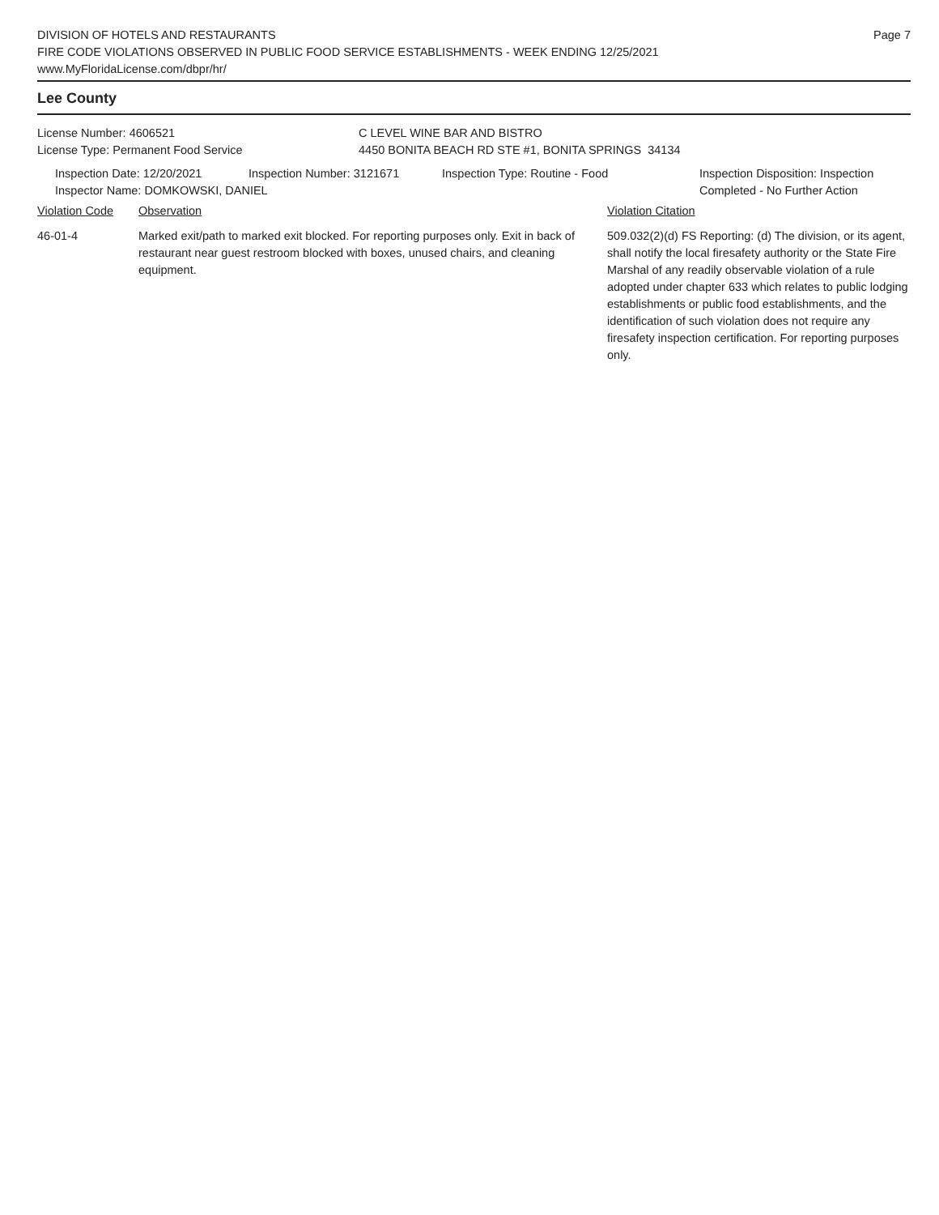DIVISION OF HOTELS AND RESTAURANTS
FIRE CODE VIOLATIONS OBSERVED IN PUBLIC FOOD SERVICE ESTABLISHMENTS - WEEK ENDING 12/25/2021
www.MyFloridaLicense.com/dbpr/hr/
Page 7
Lee County
License Number: 4606521
License Type: Permanent Food Service
C LEVEL WINE BAR AND BISTRO
4450 BONITA BEACH RD STE #1, BONITA SPRINGS 34134
Inspection Date: 12/20/2021 Inspection Number: 3121671 Inspection Type: Routine - Food Inspection Disposition: Inspection
Completed - No Further Action
Inspector Name: DOMKOWSKI, DANIEL
Violation Code Observation Violation Citation
46-01-4 Marked exit/path to marked exit blocked. For reporting purposes only. Exit in back of restaurant near guest restroom blocked with boxes, unused chairs, and cleaning equipment.
509.032(2)(d) FS Reporting: (d) The division, or its agent, shall notify the local firesafety authority or the State Fire Marshal of any readily observable violation of a rule adopted under chapter 633 which relates to public lodging establishments or public food establishments, and the identification of such violation does not require any firesafety inspection certification. For reporting purposes only.